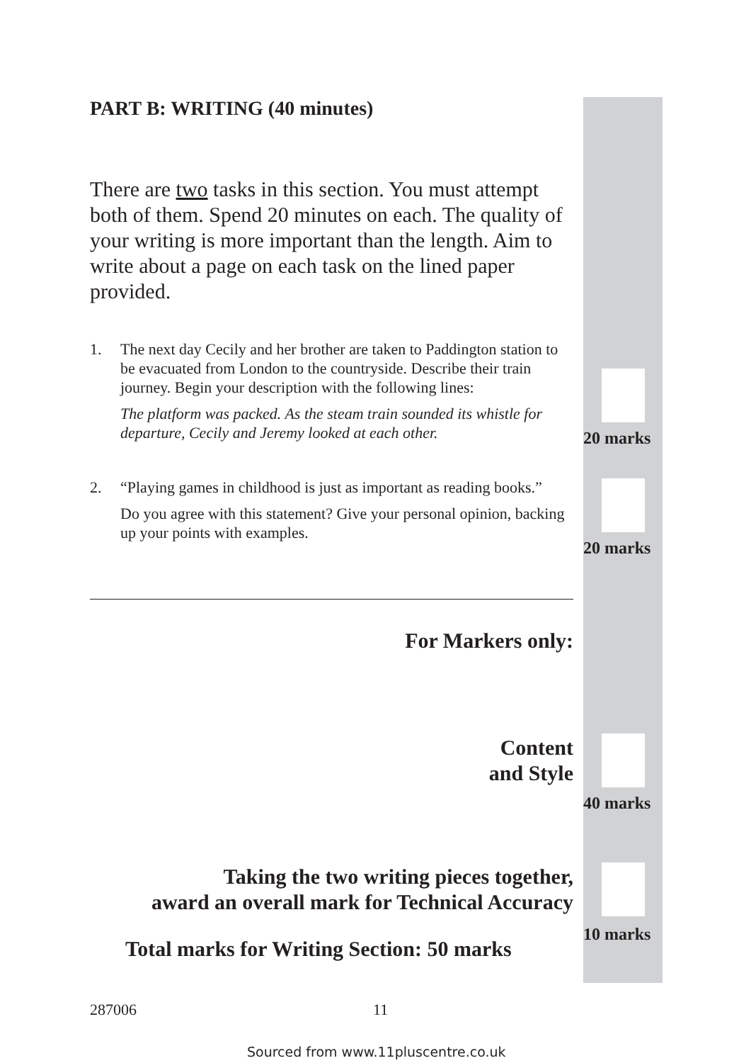PART B: WRITING (40 minutes)
There are two tasks in this section. You must attempt both of them. Spend 20 minutes on each. The quality of your writing is more important than the length. Aim to write about a page on each task on the lined paper provided.
1. The next day Cecily and her brother are taken to Paddington station to be evacuated from London to the countryside. Describe their train journey. Begin your description with the following lines:
The platform was packed. As the steam train sounded its whistle for departure, Cecily and Jeremy looked at each other.
2. “Playing games in childhood is just as important as reading books.”
Do you agree with this statement? Give your personal opinion, backing up your points with examples.
For Markers only:
Content
and Style
Taking the two writing pieces together,
award an overall mark for Technical Accuracy
Total marks for Writing Section: 50 marks
287006 11
Sourced from www.11pluscentre.co.uk
20 marks
20 marks
40 marks
10 marks